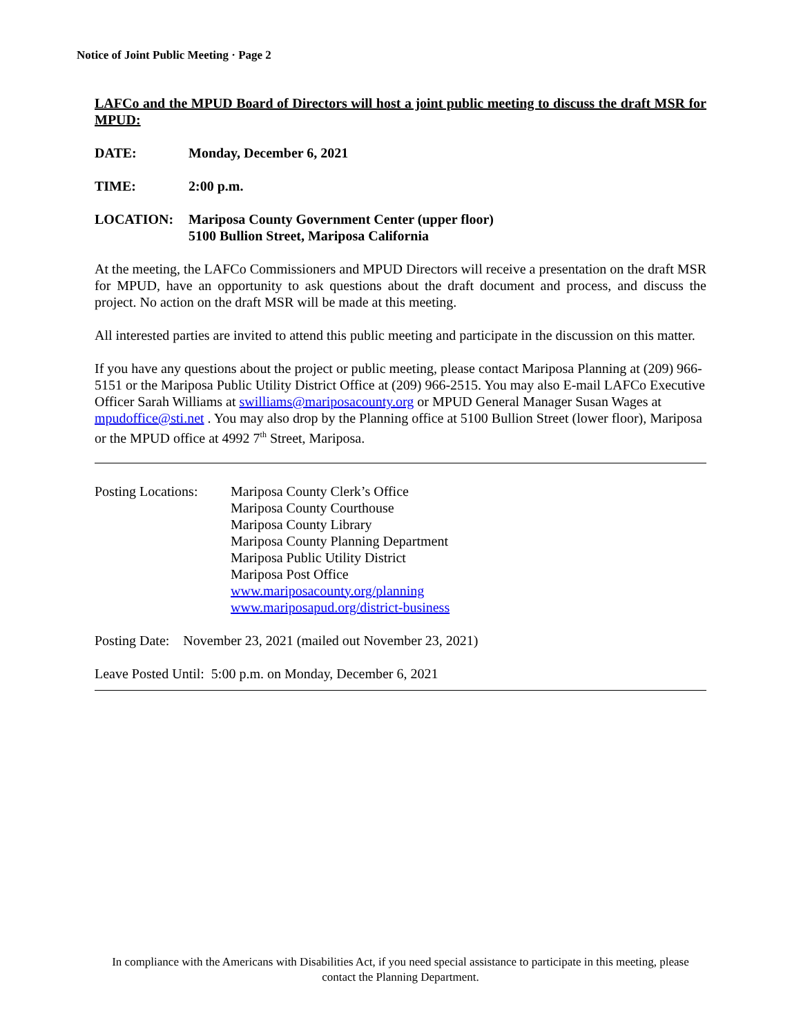Notice of Joint Public Meeting · Page 2
LAFCo and the MPUD Board of Directors will host a joint public meeting to discuss the draft MSR for MPUD:
DATE: Monday, December 6, 2021
TIME: 2:00 p.m.
LOCATION: Mariposa County Government Center (upper floor)
5100 Bullion Street, Mariposa California
At the meeting, the LAFCo Commissioners and MPUD Directors will receive a presentation on the draft MSR for MPUD, have an opportunity to ask questions about the draft document and process, and discuss the project. No action on the draft MSR will be made at this meeting.
All interested parties are invited to attend this public meeting and participate in the discussion on this matter.
If you have any questions about the project or public meeting, please contact Mariposa Planning at (209) 966-5151 or the Mariposa Public Utility District Office at (209) 966-2515. You may also E-mail LAFCo Executive Officer Sarah Williams at swilliams@mariposacounty.org or MPUD General Manager Susan Wages at mpudoffice@sti.net . You may also drop by the Planning office at 5100 Bullion Street (lower floor), Mariposa or the MPUD office at 4992 7<sup>th</sup> Street, Mariposa.
Posting Locations:
Mariposa County Clerk’s Office
Mariposa County Courthouse
Mariposa County Library
Mariposa County Planning Department
Mariposa Public Utility District
Mariposa Post Office
www.mariposacounty.org/planning
www.mariposapud.org/district-business
Posting Date: November 23, 2021 (mailed out November 23, 2021)
Leave Posted Until: 5:00 p.m. on Monday, December 6, 2021
In compliance with the Americans with Disabilities Act, if you need special assistance to participate in this meeting, please contact the Planning Department.